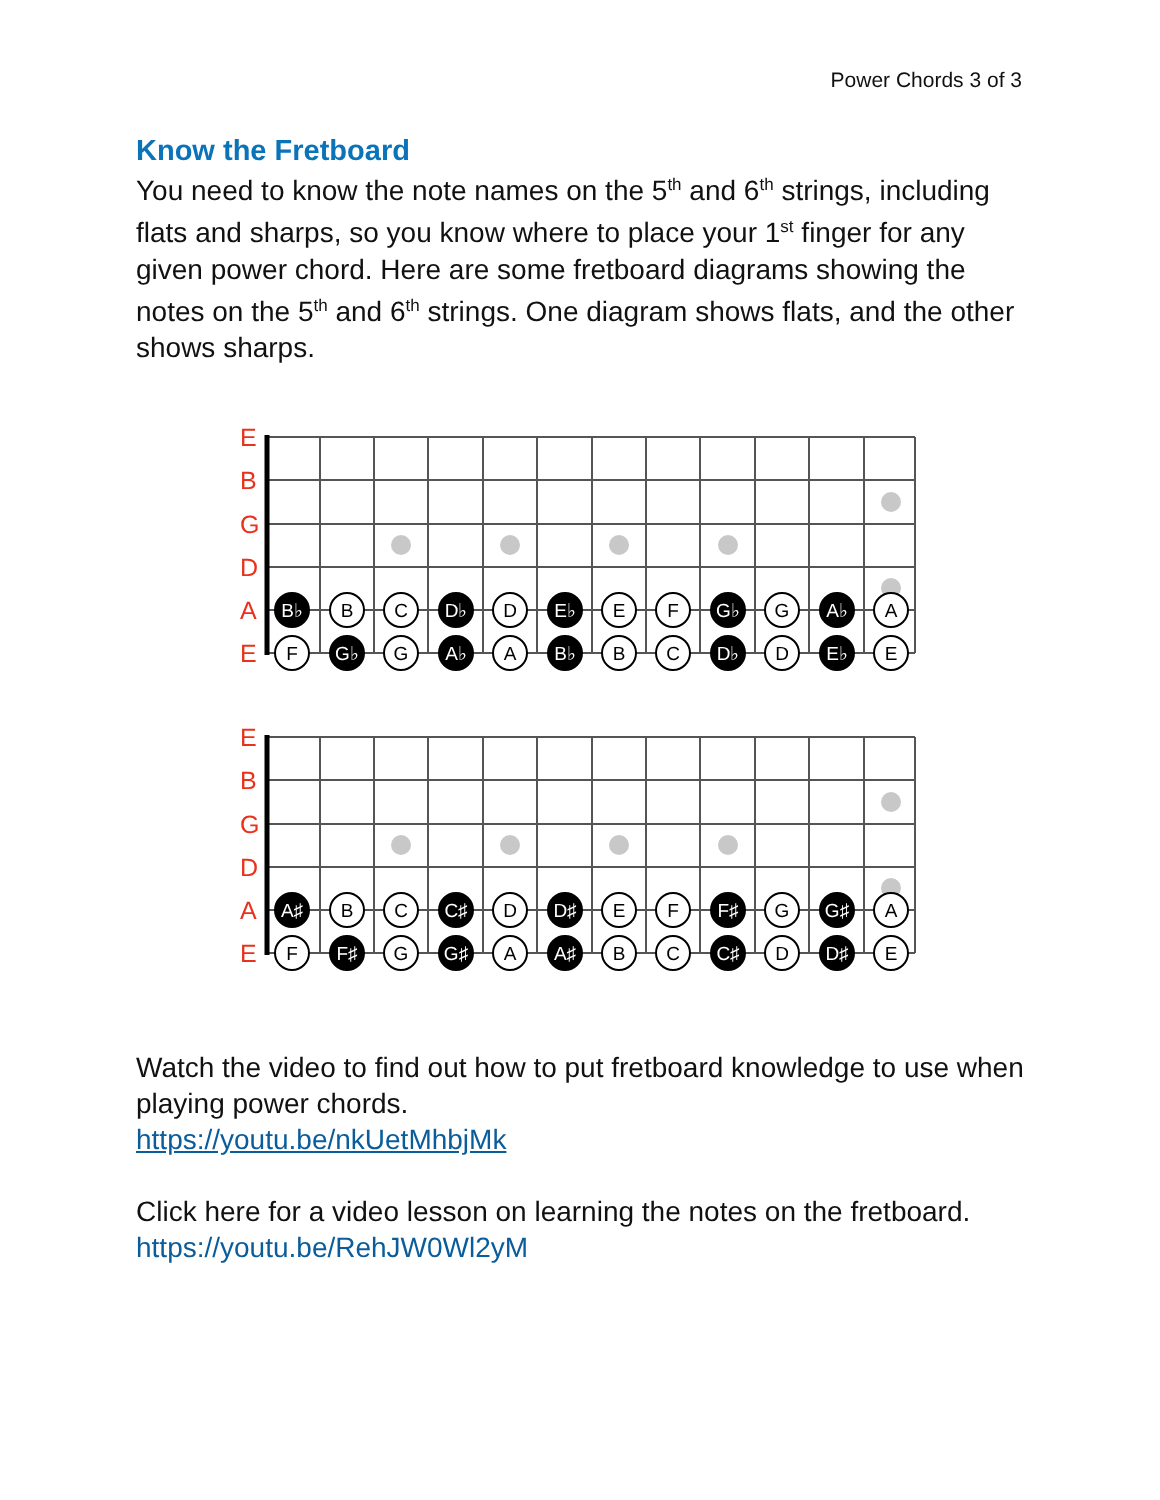Power Chords 3 of 3
Know the Fretboard
You need to know the note names on the 5<sup>th</sup> and 6<sup>th</sup> strings, including flats and sharps, so you know where to place your 1<sup>st</sup> finger for any given power chord. Here are some fretboard diagrams showing the notes on the 5<sup>th</sup> and 6<sup>th</sup> strings. One diagram shows flats, and the other shows sharps.
E
B
G
D
A
E
B♭
B
C
D♭
D
E♭
E
F
G♭
G
A♭
A
F
G♭
G
A♭
A
B♭
B
C
D♭
D
E♭
E
E
B
G
D
A
E
A♯
B
C
C♯
D
D♯
E
F
F♯
G
G♯
A
F
F♯
G
G♯
A
A♯
B
C
C♯
D
D♯
E
Watch the video to find out how to put fretboard knowledge to use when playing power chords.
https://youtu.be/nkUetMhbjMk
Click here for a video lesson on learning the notes on the fretboard.
https://youtu.be/RehJW0Wl2yM